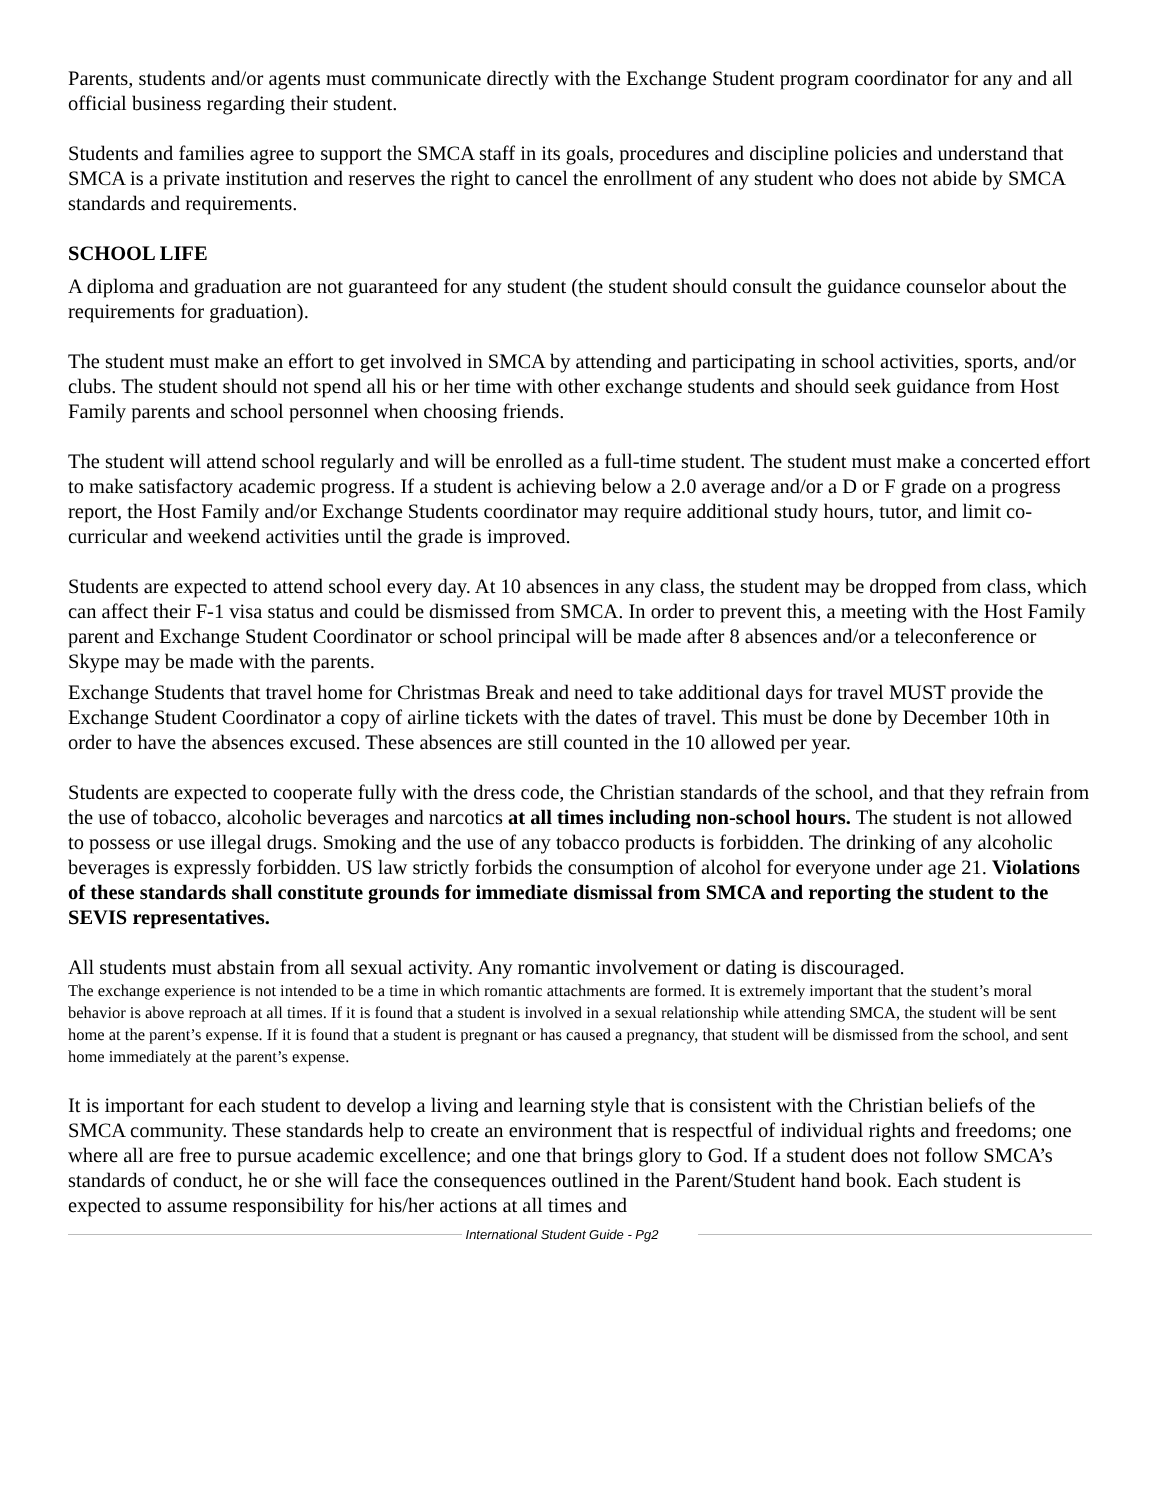Parents, students and/or agents must communicate directly with the Exchange Student program coordinator for any and all official business regarding their student.
Students and families agree to support the SMCA staff in its goals, procedures and discipline policies and understand that SMCA is a private institution and reserves the right to cancel the enrollment of any student who does not abide by SMCA standards and requirements.
SCHOOL LIFE
A diploma and graduation are not guaranteed for any student (the student should consult the guidance counselor about the requirements for graduation).
The student must make an effort to get involved in SMCA by attending and participating in school activities, sports, and/or clubs. The student should not spend all his or her time with other exchange students and should seek guidance from Host Family parents and school personnel when choosing friends.
The student will attend school regularly and will be enrolled as a full-time student. The student must make a concerted effort to make satisfactory academic progress. If a student is achieving below a 2.0 average and/or a D or F grade on a progress report, the Host Family and/or Exchange Students coordinator may require additional study hours, tutor, and limit co-curricular and weekend activities until the grade is improved.
Students are expected to attend school every day. At 10 absences in any class, the student may be dropped from class, which can affect their F-1 visa status and could be dismissed from SMCA. In order to prevent this, a meeting with the Host Family parent and Exchange Student Coordinator or school principal will be made after 8 absences and/or a teleconference or Skype may be made with the parents.
Exchange Students that travel home for Christmas Break and need to take additional days for travel MUST provide the Exchange Student Coordinator a copy of airline tickets with the dates of travel. This must be done by December 10th in order to have the absences excused. These absences are still counted in the 10 allowed per year.
Students are expected to cooperate fully with the dress code, the Christian standards of the school, and that they refrain from the use of tobacco, alcoholic beverages and narcotics at all times including non-school hours. The student is not allowed to possess or use illegal drugs. Smoking and the use of any tobacco products is forbidden. The drinking of any alcoholic beverages is expressly forbidden. US law strictly forbids the consumption of alcohol for everyone under age 21. Violations of these standards shall constitute grounds for immediate dismissal from SMCA and reporting the student to the SEVIS representatives.
All students must abstain from all sexual activity. Any romantic involvement or dating is discouraged.
The exchange experience is not intended to be a time in which romantic attachments are formed. It is extremely important that the student’s moral behavior is above reproach at all times. If it is found that a student is involved in a sexual relationship while attending SMCA, the student will be sent home at the parent’s expense. If it is found that a student is pregnant or has caused a pregnancy, that student will be dismissed from the school, and sent home immediately at the parent’s expense.
It is important for each student to develop a living and learning style that is consistent with the Christian beliefs of the SMCA community. These standards help to create an environment that is respectful of individual rights and freedoms; one where all are free to pursue academic excellence; and one that brings glory to God. If a student does not follow SMCA’s standards of conduct, he or she will face the consequences outlined in the Parent/Student hand book. Each student is expected to assume responsibility for his/her actions at all times and
International Student Guide - Pg2